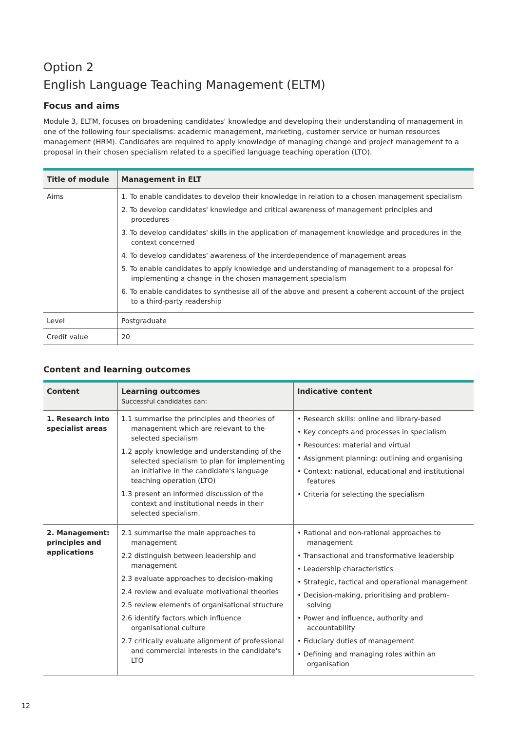Option 2
English Language Teaching Management (ELTM)
Focus and aims
Module 3, ELTM, focuses on broadening candidates' knowledge and developing their understanding of management in one of the following four specialisms: academic management, marketing, customer service or human resources management (HRM). Candidates are required to apply knowledge of managing change and project management to a proposal in their chosen specialism related to a specified language teaching operation (LTO).
| Title of module | Management in ELT |
| --- | --- |
| Aims | 1. To enable candidates to develop their knowledge in relation to a chosen management specialism 2. To develop candidates' knowledge and critical awareness of management principles and procedures 3. To develop candidates' skills in the application of management knowledge and procedures in the context concerned 4. To develop candidates' awareness of the interdependence of management areas 5. To enable candidates to apply knowledge and understanding of management to a proposal for implementing a change in the chosen management specialism 6. To enable candidates to synthesise all of the above and present a coherent account of the project to a third-party readership |
| Level | Postgraduate |
| Credit value | 20 |
Content and learning outcomes
| Content | Learning outcomes Successful candidates can: | Indicative content |
| --- | --- | --- |
| 1. Research into specialist areas | 1.1 summarise the principles and theories of management which are relevant to the selected specialism 1.2 apply knowledge and understanding of the selected specialism to plan for implementing an initiative in the candidate's language teaching operation (LTO) 1.3 present an informed discussion of the context and institutional needs in their selected specialism. | • Research skills: online and library-based • Key concepts and processes in specialism • Resources: material and virtual • Assignment planning: outlining and organising • Context: national, educational and institutional features • Criteria for selecting the specialism |
| 2. Management: principles and applications | 2.1 summarise the main approaches to management 2.2 distinguish between leadership and management 2.3 evaluate approaches to decision-making 2.4 review and evaluate motivational theories 2.5 review elements of organisational structure 2.6 identify factors which influence organisational culture 2.7 critically evaluate alignment of professional and commercial interests in the candidate's LTO | • Rational and non-rational approaches to management • Transactional and transformative leadership • Leadership characteristics • Strategic, tactical and operational management • Decision-making, prioritising and problem-solving • Power and influence, authority and accountability • Fiduciary duties of management • Defining and managing roles within an organisation |
12